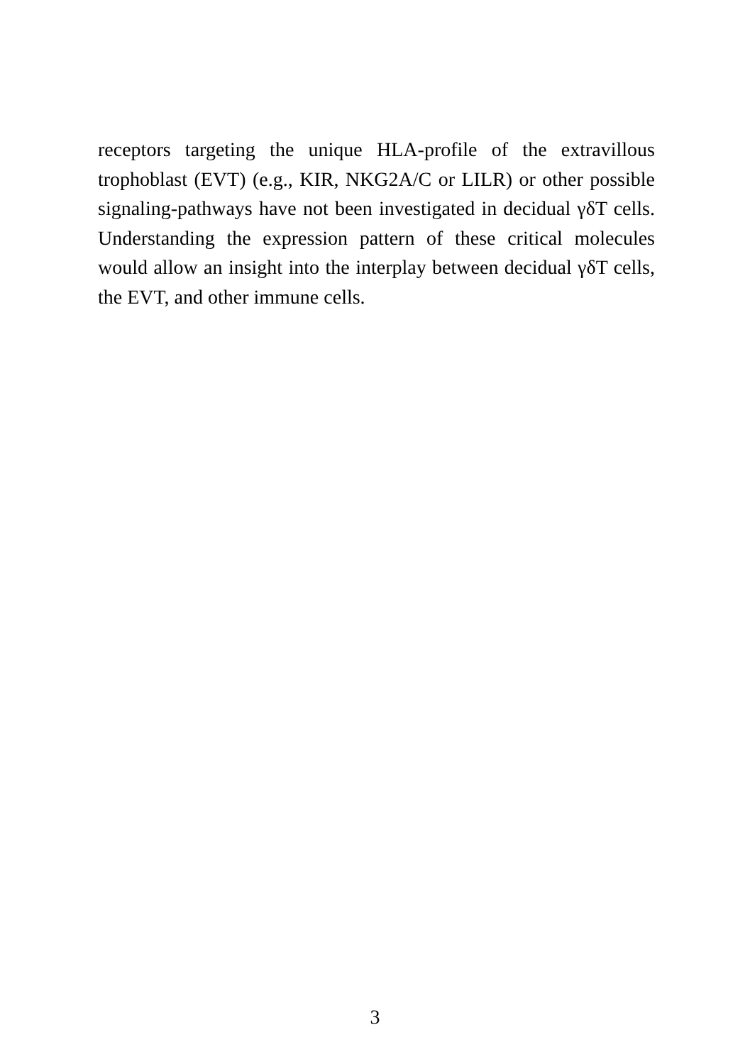receptors targeting the unique HLA-profile of the extravillous trophoblast (EVT) (e.g., KIR, NKG2A/C or LILR) or other possible signaling-pathways have not been investigated in decidual γδT cells. Understanding the expression pattern of these critical molecules would allow an insight into the interplay between decidual γδT cells, the EVT, and other immune cells.
3